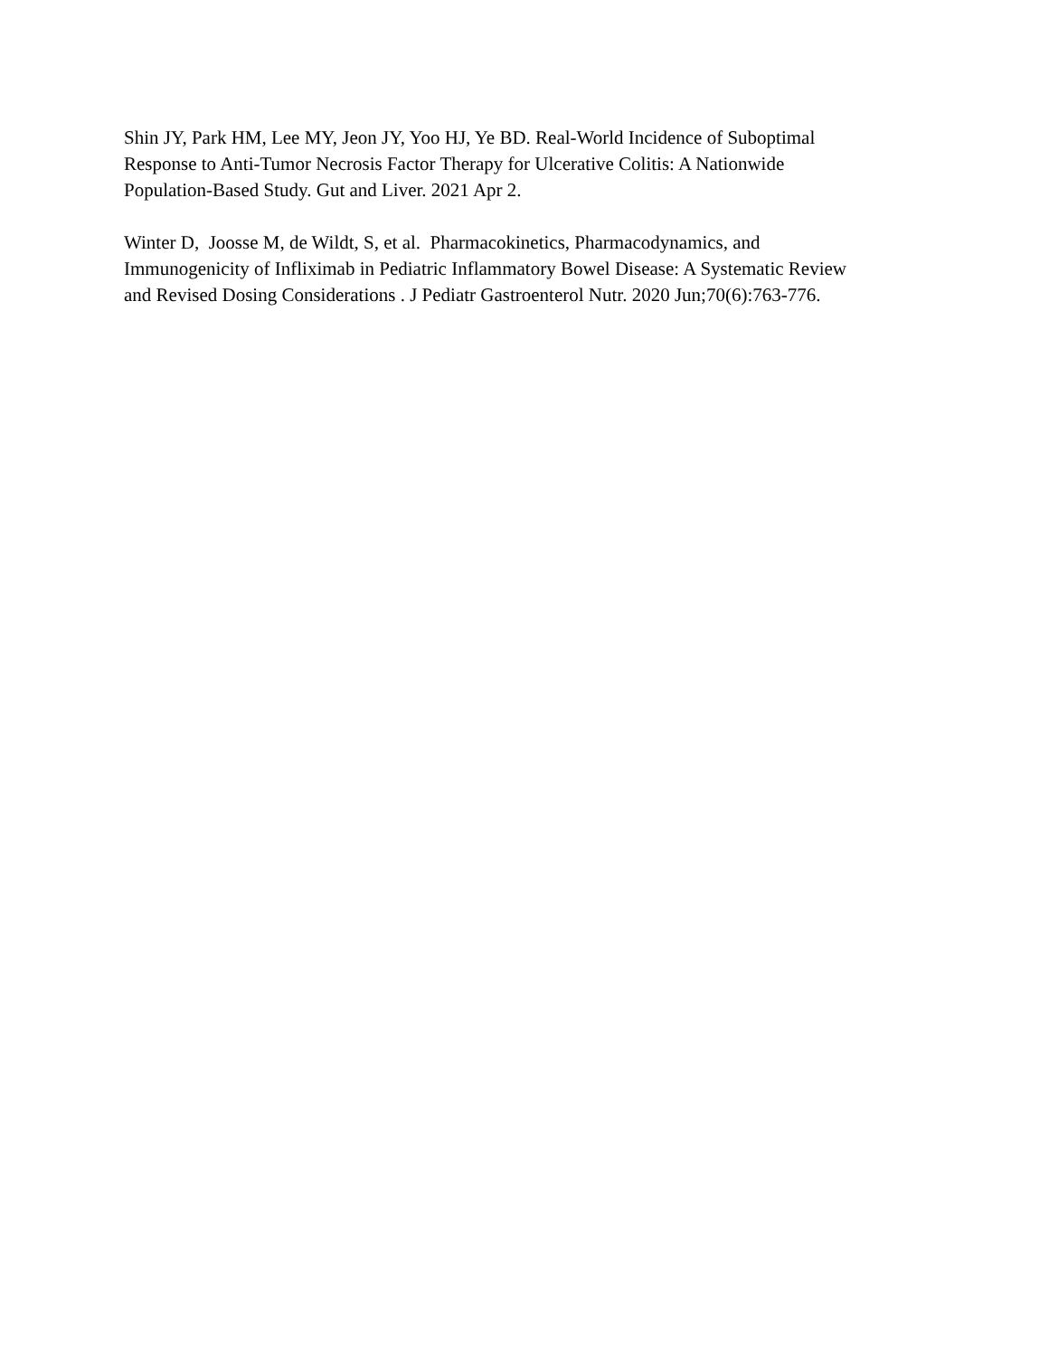Shin JY, Park HM, Lee MY, Jeon JY, Yoo HJ, Ye BD. Real-World Incidence of Suboptimal
Response to Anti-Tumor Necrosis Factor Therapy for Ulcerative Colitis: A Nationwide
Population-Based Study. Gut and Liver. 2021 Apr 2.
Winter D, Joosse M, de Wildt, S, et al. Pharmacokinetics, Pharmacodynamics, and
Immunogenicity of Infliximab in Pediatric Inflammatory Bowel Disease: A Systematic Review
and Revised Dosing Considerations . J Pediatr Gastroenterol Nutr. 2020 Jun;70(6):763-776.